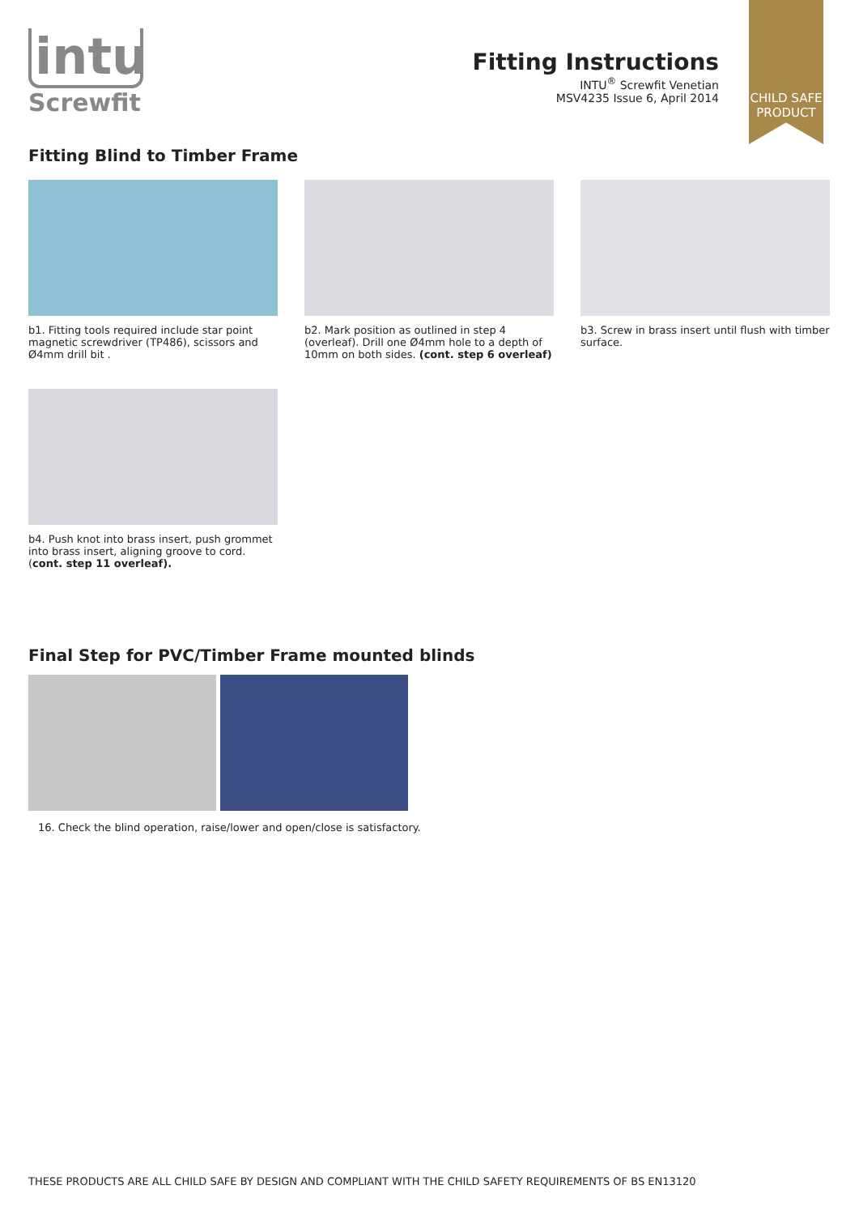intu
Screwfit
Fitting Instructions
INTU<sup>®</sup> Screwfit Venetian
MSV4235 Issue 6, April 2014
CHILD SAFE
PRODUCT
Fitting Blind to Timber Frame
b1. Fitting tools required include star point magnetic screwdriver (TP486), scissors and Ø4mm drill bit .
b2. Mark position as outlined in step 4 (overleaf). Drill one Ø4mm hole to a depth of 10mm on both sides. (cont. step 6 overleaf)
b3. Screw in brass insert until flush with timber surface.
b4. Push knot into brass insert, push grommet into brass insert, aligning groove to cord. (cont. step 11 overleaf).
Final Step for PVC/Timber Frame mounted blinds
16. Check the blind operation, raise/lower and open/close is satisfactory.
THESE PRODUCTS ARE ALL CHILD SAFE BY DESIGN AND COMPLIANT WITH THE CHILD SAFETY REQUIREMENTS OF BS EN13120